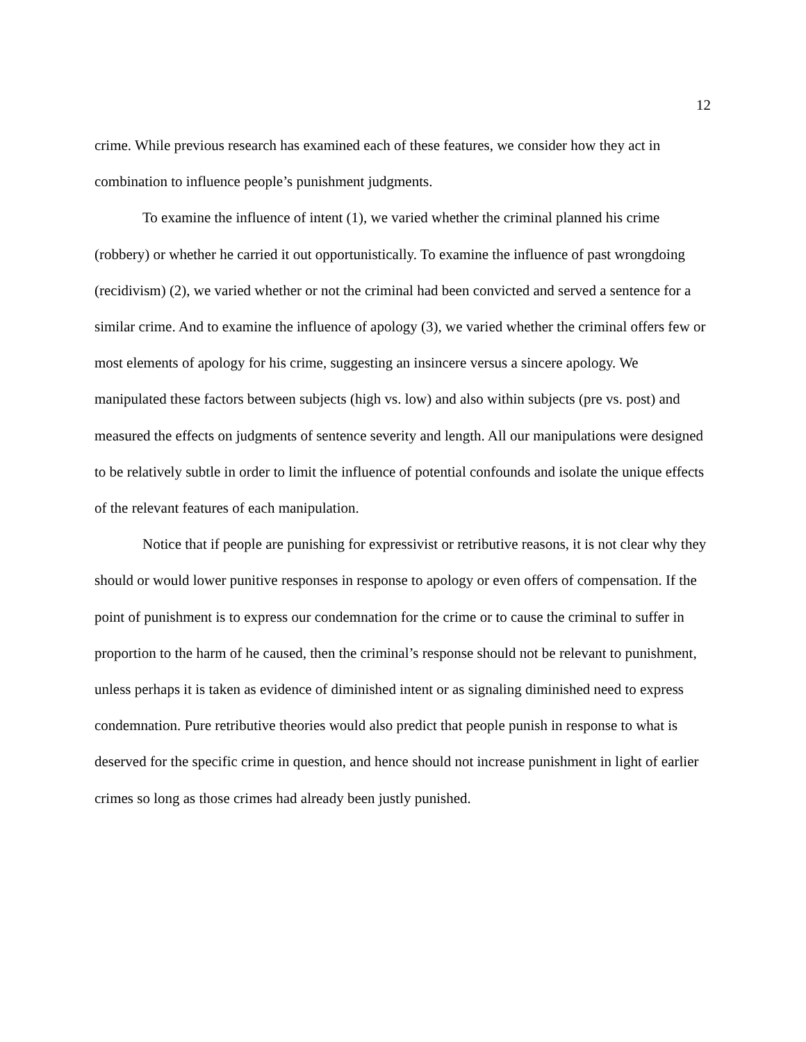12
crime. While previous research has examined each of these features, we consider how they act in combination to influence people’s punishment judgments.
To examine the influence of intent (1), we varied whether the criminal planned his crime (robbery) or whether he carried it out opportunistically. To examine the influence of past wrongdoing (recidivism) (2), we varied whether or not the criminal had been convicted and served a sentence for a similar crime. And to examine the influence of apology (3), we varied whether the criminal offers few or most elements of apology for his crime, suggesting an insincere versus a sincere apology. We manipulated these factors between subjects (high vs. low) and also within subjects (pre vs. post) and measured the effects on judgments of sentence severity and length. All our manipulations were designed to be relatively subtle in order to limit the influence of potential confounds and isolate the unique effects of the relevant features of each manipulation.
Notice that if people are punishing for expressivist or retributive reasons, it is not clear why they should or would lower punitive responses in response to apology or even offers of compensation. If the point of punishment is to express our condemnation for the crime or to cause the criminal to suffer in proportion to the harm of he caused, then the criminal’s response should not be relevant to punishment, unless perhaps it is taken as evidence of diminished intent or as signaling diminished need to express condemnation. Pure retributive theories would also predict that people punish in response to what is deserved for the specific crime in question, and hence should not increase punishment in light of earlier crimes so long as those crimes had already been justly punished.